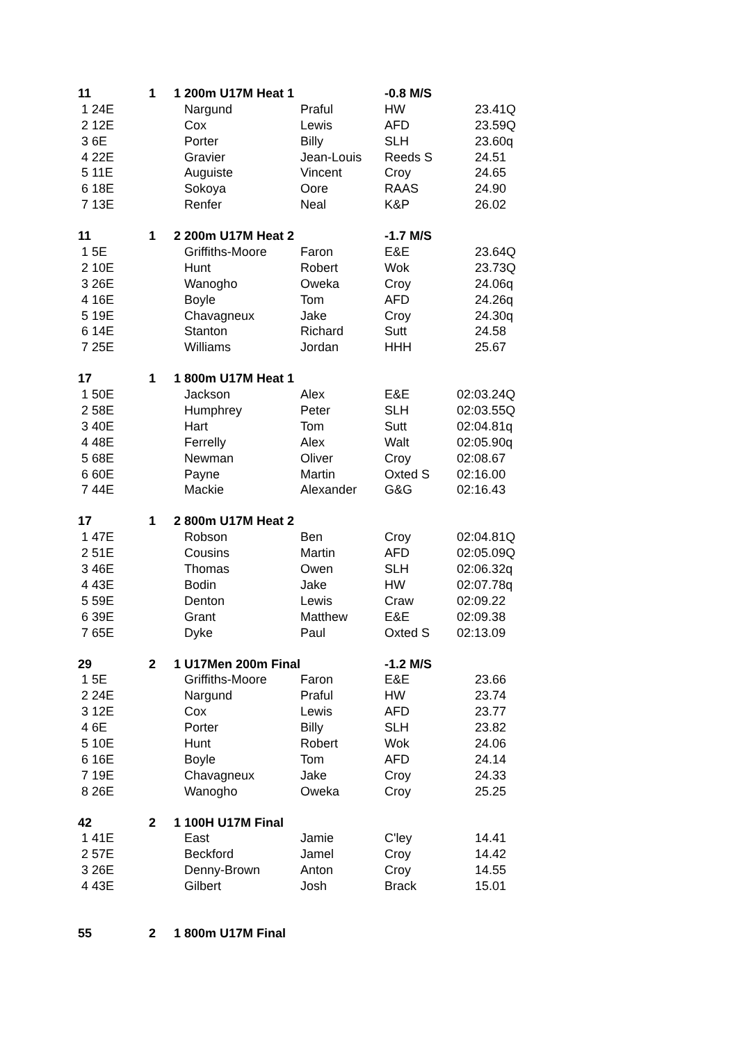| 11 | 1 | 1 200m U17M Heat 1 | | -0.8 M/S | |
| 1 24E | | Nargund | Praful | HW | 23.41Q |
| 2 12E | | Cox | Lewis | AFD | 23.59Q |
| 3 6E | | Porter | Billy | SLH | 23.60q |
| 4 22E | | Gravier | Jean-Louis | Reeds S | 24.51 |
| 5 11E | | Auguiste | Vincent | Croy | 24.65 |
| 6 18E | | Sokoya | Oore | RAAS | 24.90 |
| 7 13E | | Renfer | Neal | K&P | 26.02 |
| 11 | 1 | 2 200m U17M Heat 2 | | -1.7 M/S | |
| 1 5E | | Griffiths-Moore | Faron | E&E | 23.64Q |
| 2 10E | | Hunt | Robert | Wok | 23.73Q |
| 3 26E | | Wanogho | Oweka | Croy | 24.06q |
| 4 16E | | Boyle | Tom | AFD | 24.26q |
| 5 19E | | Chavagneux | Jake | Croy | 24.30q |
| 6 14E | | Stanton | Richard | Sutt | 24.58 |
| 7 25E | | Williams | Jordan | HHH | 25.67 |
| 17 | 1 | 1 800m U17M Heat 1 | | | |
| 1 50E | | Jackson | Alex | E&E | 02:03.24Q |
| 2 58E | | Humphrey | Peter | SLH | 02:03.55Q |
| 3 40E | | Hart | Tom | Sutt | 02:04.81q |
| 4 48E | | Ferrelly | Alex | Walt | 02:05.90q |
| 5 68E | | Newman | Oliver | Croy | 02:08.67 |
| 6 60E | | Payne | Martin | Oxted S | 02:16.00 |
| 7 44E | | Mackie | Alexander | G&G | 02:16.43 |
| 17 | 1 | 2 800m U17M Heat 2 | | | |
| 1 47E | | Robson | Ben | Croy | 02:04.81Q |
| 2 51E | | Cousins | Martin | AFD | 02:05.09Q |
| 3 46E | | Thomas | Owen | SLH | 02:06.32q |
| 4 43E | | Bodin | Jake | HW | 02:07.78q |
| 5 59E | | Denton | Lewis | Craw | 02:09.22 |
| 6 39E | | Grant | Matthew | E&E | 02:09.38 |
| 7 65E | | Dyke | Paul | Oxted S | 02:13.09 |
| 29 | 2 | 1 U17Men 200m Final | | -1.2 M/S | |
| 1 5E | | Griffiths-Moore | Faron | E&E | 23.66 |
| 2 24E | | Nargund | Praful | HW | 23.74 |
| 3 12E | | Cox | Lewis | AFD | 23.77 |
| 4 6E | | Porter | Billy | SLH | 23.82 |
| 5 10E | | Hunt | Robert | Wok | 24.06 |
| 6 16E | | Boyle | Tom | AFD | 24.14 |
| 7 19E | | Chavagneux | Jake | Croy | 24.33 |
| 8 26E | | Wanogho | Oweka | Croy | 25.25 |
| 42 | 2 | 1 100H U17M Final | | | |
| 1 41E | | East | Jamie | C'ley | 14.41 |
| 2 57E | | Beckford | Jamel | Croy | 14.42 |
| 3 26E | | Denny-Brown | Anton | Croy | 14.55 |
| 4 43E | | Gilbert | Josh | Brack | 15.01 |
| 55 | 2 | 1 800m U17M Final | | | |